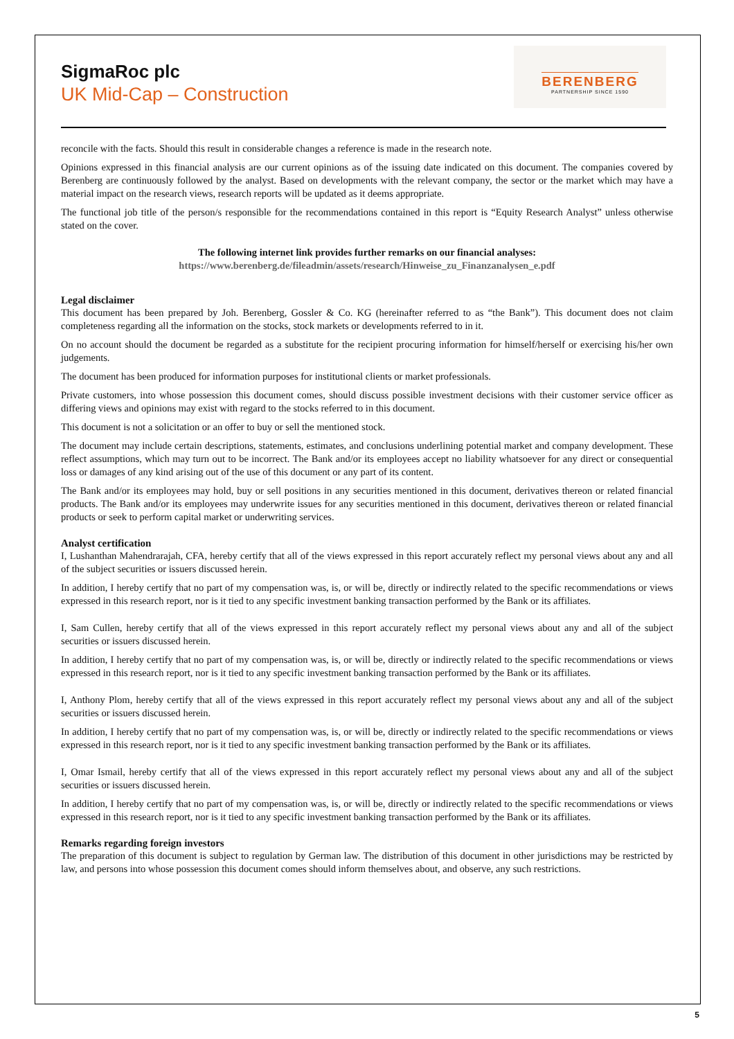SigmaRoc plc
UK Mid-Cap – Construction
BERENBERG
PARTNERSHIP SINCE 1590
reconcile with the facts. Should this result in considerable changes a reference is made in the research note.
Opinions expressed in this financial analysis are our current opinions as of the issuing date indicated on this document. The companies covered by Berenberg are continuously followed by the analyst. Based on developments with the relevant company, the sector or the market which may have a material impact on the research views, research reports will be updated as it deems appropriate.
The functional job title of the person/s responsible for the recommendations contained in this report is “Equity Research Analyst” unless otherwise stated on the cover.
The following internet link provides further remarks on our financial analyses:
https://www.berenberg.de/fileadmin/assets/research/Hinweise_zu_Finanzanalysen_e.pdf
Legal disclaimer
This document has been prepared by Joh. Berenberg, Gossler & Co. KG (hereinafter referred to as “the Bank”). This document does not claim completeness regarding all the information on the stocks, stock markets or developments referred to in it.
On no account should the document be regarded as a substitute for the recipient procuring information for himself/herself or exercising his/her own judgements.
The document has been produced for information purposes for institutional clients or market professionals.
Private customers, into whose possession this document comes, should discuss possible investment decisions with their customer service officer as differing views and opinions may exist with regard to the stocks referred to in this document.
This document is not a solicitation or an offer to buy or sell the mentioned stock.
The document may include certain descriptions, statements, estimates, and conclusions underlining potential market and company development. These reflect assumptions, which may turn out to be incorrect. The Bank and/or its employees accept no liability whatsoever for any direct or consequential loss or damages of any kind arising out of the use of this document or any part of its content.
The Bank and/or its employees may hold, buy or sell positions in any securities mentioned in this document, derivatives thereon or related financial products. The Bank and/or its employees may underwrite issues for any securities mentioned in this document, derivatives thereon or related financial products or seek to perform capital market or underwriting services.
Analyst certification
I, Lushanthan Mahendrarajah, CFA, hereby certify that all of the views expressed in this report accurately reflect my personal views about any and all of the subject securities or issuers discussed herein.
In addition, I hereby certify that no part of my compensation was, is, or will be, directly or indirectly related to the specific recommendations or views expressed in this research report, nor is it tied to any specific investment banking transaction performed by the Bank or its affiliates.
I, Sam Cullen, hereby certify that all of the views expressed in this report accurately reflect my personal views about any and all of the subject securities or issuers discussed herein.
In addition, I hereby certify that no part of my compensation was, is, or will be, directly or indirectly related to the specific recommendations or views expressed in this research report, nor is it tied to any specific investment banking transaction performed by the Bank or its affiliates.
I, Anthony Plom, hereby certify that all of the views expressed in this report accurately reflect my personal views about any and all of the subject securities or issuers discussed herein.
In addition, I hereby certify that no part of my compensation was, is, or will be, directly or indirectly related to the specific recommendations or views expressed in this research report, nor is it tied to any specific investment banking transaction performed by the Bank or its affiliates.
I, Omar Ismail, hereby certify that all of the views expressed in this report accurately reflect my personal views about any and all of the subject securities or issuers discussed herein.
In addition, I hereby certify that no part of my compensation was, is, or will be, directly or indirectly related to the specific recommendations or views expressed in this research report, nor is it tied to any specific investment banking transaction performed by the Bank or its affiliates.
Remarks regarding foreign investors
The preparation of this document is subject to regulation by German law. The distribution of this document in other jurisdictions may be restricted by law, and persons into whose possession this document comes should inform themselves about, and observe, any such restrictions.
5